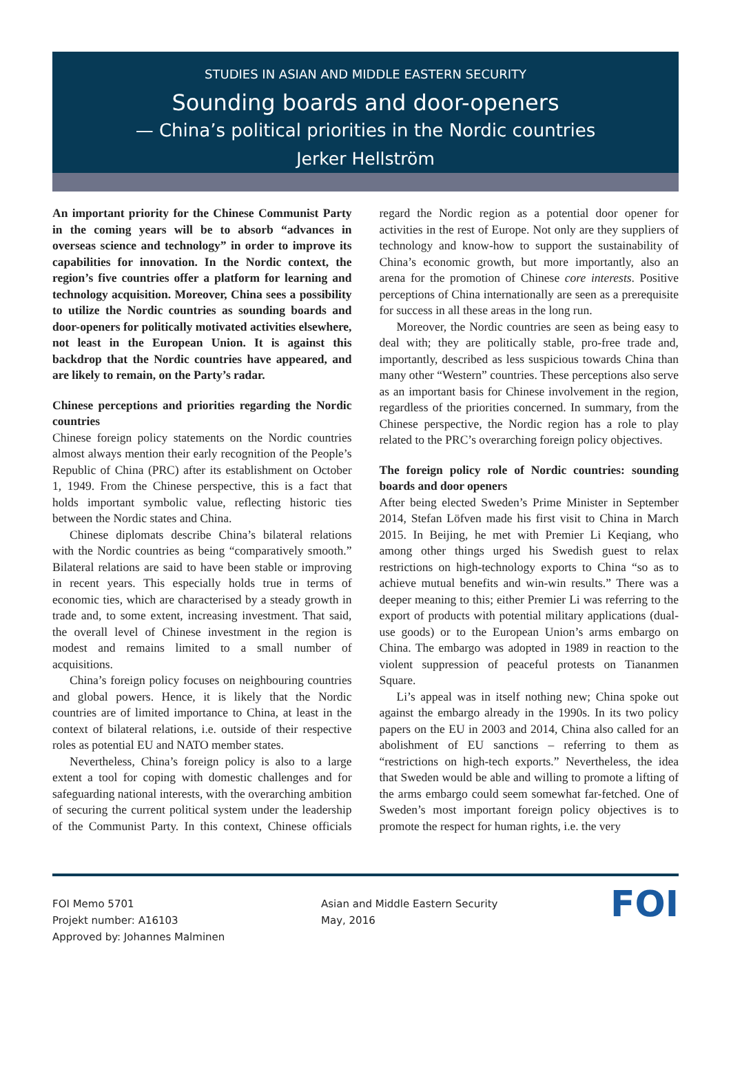STUDIES IN ASIAN AND MIDDLE EASTERN SECURITY
Sounding boards and door-openers
— China’s political priorities in the Nordic countries
Jerker Hellström
An important priority for the Chinese Communist Party in the coming years will be to absorb “advances in overseas science and technology” in order to improve its capabilities for innovation. In the Nordic context, the region’s five countries offer a platform for learning and technology acquisition. Moreover, China sees a possibility to utilize the Nordic countries as sounding boards and door-openers for politically motivated activities elsewhere, not least in the European Union. It is against this backdrop that the Nordic countries have appeared, and are likely to remain, on the Party’s radar.
Chinese perceptions and priorities regarding the Nordic countries
Chinese foreign policy statements on the Nordic countries almost always mention their early recognition of the People’s Republic of China (PRC) after its establishment on October 1, 1949. From the Chinese perspective, this is a fact that holds important symbolic value, reflecting historic ties between the Nordic states and China.
Chinese diplomats describe China’s bilateral relations with the Nordic countries as being “comparatively smooth.” Bilateral relations are said to have been stable or improving in recent years. This especially holds true in terms of economic ties, which are characterised by a steady growth in trade and, to some extent, increasing investment. That said, the overall level of Chinese investment in the region is modest and remains limited to a small number of acquisitions.
China’s foreign policy focuses on neighbouring countries and global powers. Hence, it is likely that the Nordic countries are of limited importance to China, at least in the context of bilateral relations, i.e. outside of their respective roles as potential EU and NATO member states.
Nevertheless, China’s foreign policy is also to a large extent a tool for coping with domestic challenges and for safeguarding national interests, with the overarching ambition of securing the current political system under the leadership of the Communist Party. In this context, Chinese officials regard the Nordic region as a potential door opener for activities in the rest of Europe. Not only are they suppliers of technology and know-how to support the sustainability of China’s economic growth, but more importantly, also an arena for the promotion of Chinese core interests. Positive perceptions of China internationally are seen as a prerequisite for success in all these areas in the long run.
Moreover, the Nordic countries are seen as being easy to deal with; they are politically stable, pro-free trade and, importantly, described as less suspicious towards China than many other “Western” countries. These perceptions also serve as an important basis for Chinese involvement in the region, regardless of the priorities concerned. In summary, from the Chinese perspective, the Nordic region has a role to play related to the PRC’s overarching foreign policy objectives.
The foreign policy role of Nordic countries: sounding boards and door openers
After being elected Sweden’s Prime Minister in September 2014, Stefan Löfven made his first visit to China in March 2015. In Beijing, he met with Premier Li Keqiang, who among other things urged his Swedish guest to relax restrictions on high-technology exports to China “so as to achieve mutual benefits and win-win results.” There was a deeper meaning to this; either Premier Li was referring to the export of products with potential military applications (dual-use goods) or to the European Union’s arms embargo on China. The embargo was adopted in 1989 in reaction to the violent suppression of peaceful protests on Tiananmen Square.
Li’s appeal was in itself nothing new; China spoke out against the embargo already in the 1990s. In its two policy papers on the EU in 2003 and 2014, China also called for an abolishment of EU sanctions – referring to them as “restrictions on high-tech exports.” Nevertheless, the idea that Sweden would be able and willing to promote a lifting of the arms embargo could seem somewhat far-fetched. One of Sweden’s most important foreign policy objectives is to promote the respect for human rights, i.e. the very
FOI Memo 5701
Projekt number: A16103
Approved by: Johannes Malminen
Asian and Middle Eastern Security
May, 2016
FOI